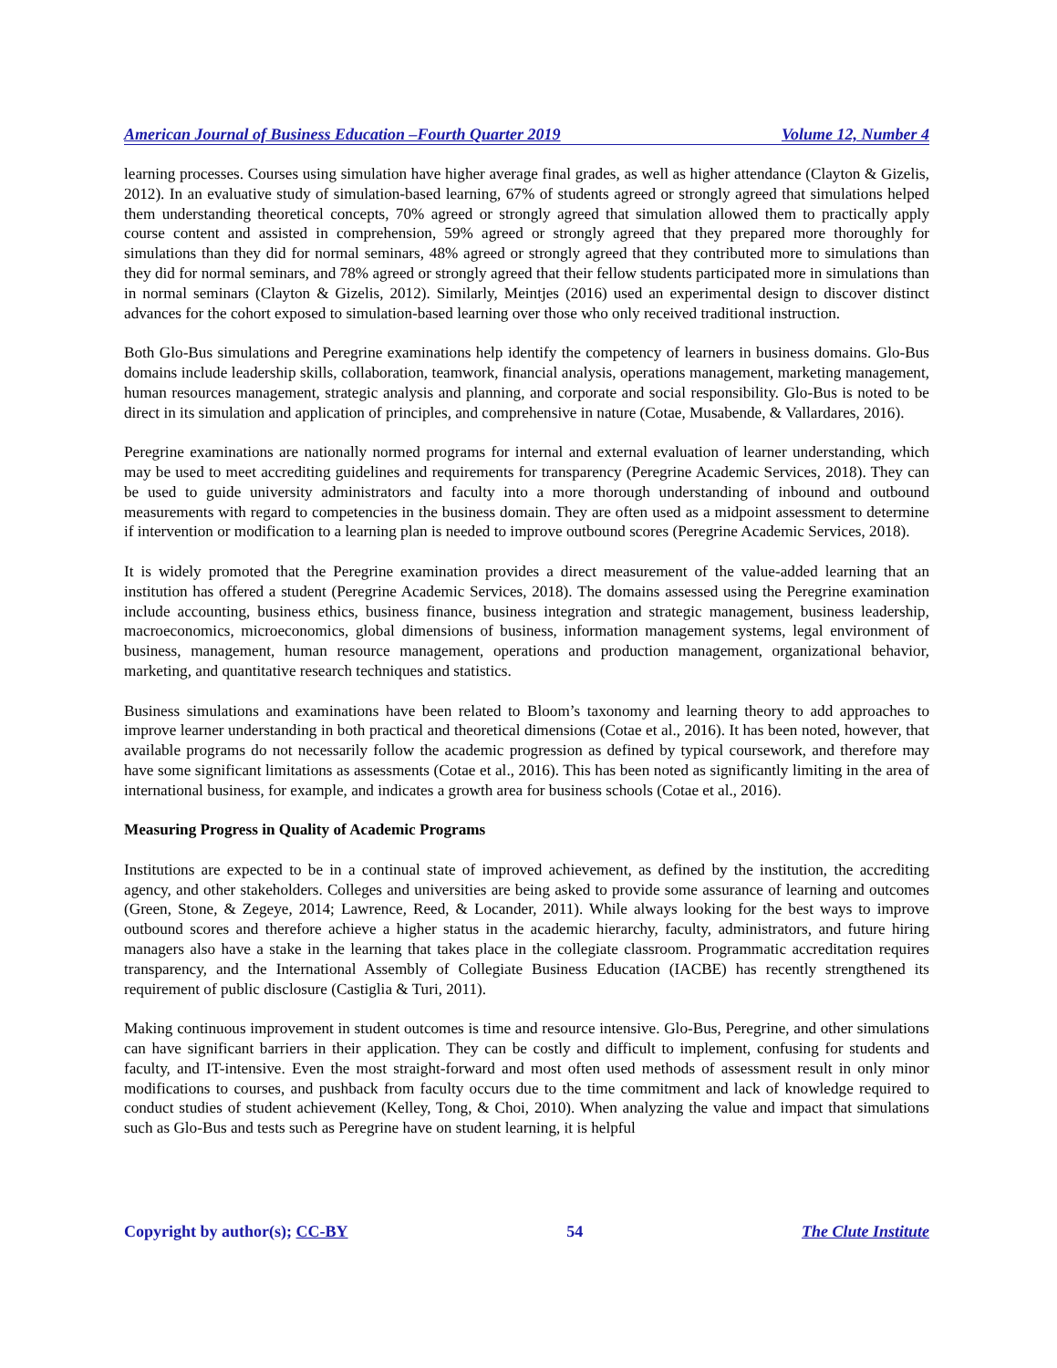American Journal of Business Education –Fourth Quarter 2019 Volume 12, Number 4
learning processes. Courses using simulation have higher average final grades, as well as higher attendance (Clayton & Gizelis, 2012). In an evaluative study of simulation-based learning, 67% of students agreed or strongly agreed that simulations helped them understanding theoretical concepts, 70% agreed or strongly agreed that simulation allowed them to practically apply course content and assisted in comprehension, 59% agreed or strongly agreed that they prepared more thoroughly for simulations than they did for normal seminars, 48% agreed or strongly agreed that they contributed more to simulations than they did for normal seminars, and 78% agreed or strongly agreed that their fellow students participated more in simulations than in normal seminars (Clayton & Gizelis, 2012). Similarly, Meintjes (2016) used an experimental design to discover distinct advances for the cohort exposed to simulation-based learning over those who only received traditional instruction.
Both Glo-Bus simulations and Peregrine examinations help identify the competency of learners in business domains. Glo-Bus domains include leadership skills, collaboration, teamwork, financial analysis, operations management, marketing management, human resources management, strategic analysis and planning, and corporate and social responsibility. Glo-Bus is noted to be direct in its simulation and application of principles, and comprehensive in nature (Cotae, Musabende, & Vallardares, 2016).
Peregrine examinations are nationally normed programs for internal and external evaluation of learner understanding, which may be used to meet accrediting guidelines and requirements for transparency (Peregrine Academic Services, 2018). They can be used to guide university administrators and faculty into a more thorough understanding of inbound and outbound measurements with regard to competencies in the business domain. They are often used as a midpoint assessment to determine if intervention or modification to a learning plan is needed to improve outbound scores (Peregrine Academic Services, 2018).
It is widely promoted that the Peregrine examination provides a direct measurement of the value-added learning that an institution has offered a student (Peregrine Academic Services, 2018). The domains assessed using the Peregrine examination include accounting, business ethics, business finance, business integration and strategic management, business leadership, macroeconomics, microeconomics, global dimensions of business, information management systems, legal environment of business, management, human resource management, operations and production management, organizational behavior, marketing, and quantitative research techniques and statistics.
Business simulations and examinations have been related to Bloom’s taxonomy and learning theory to add approaches to improve learner understanding in both practical and theoretical dimensions (Cotae et al., 2016). It has been noted, however, that available programs do not necessarily follow the academic progression as defined by typical coursework, and therefore may have some significant limitations as assessments (Cotae et al., 2016). This has been noted as significantly limiting in the area of international business, for example, and indicates a growth area for business schools (Cotae et al., 2016).
Measuring Progress in Quality of Academic Programs
Institutions are expected to be in a continual state of improved achievement, as defined by the institution, the accrediting agency, and other stakeholders. Colleges and universities are being asked to provide some assurance of learning and outcomes (Green, Stone, & Zegeye, 2014; Lawrence, Reed, & Locander, 2011). While always looking for the best ways to improve outbound scores and therefore achieve a higher status in the academic hierarchy, faculty, administrators, and future hiring managers also have a stake in the learning that takes place in the collegiate classroom. Programmatic accreditation requires transparency, and the International Assembly of Collegiate Business Education (IACBE) has recently strengthened its requirement of public disclosure (Castiglia & Turi, 2011).
Making continuous improvement in student outcomes is time and resource intensive. Glo-Bus, Peregrine, and other simulations can have significant barriers in their application. They can be costly and difficult to implement, confusing for students and faculty, and IT-intensive. Even the most straight-forward and most often used methods of assessment result in only minor modifications to courses, and pushback from faculty occurs due to the time commitment and lack of knowledge required to conduct studies of student achievement (Kelley, Tong, & Choi, 2010). When analyzing the value and impact that simulations such as Glo-Bus and tests such as Peregrine have on student learning, it is helpful
Copyright by author(s); CC-BY 54 The Clute Institute